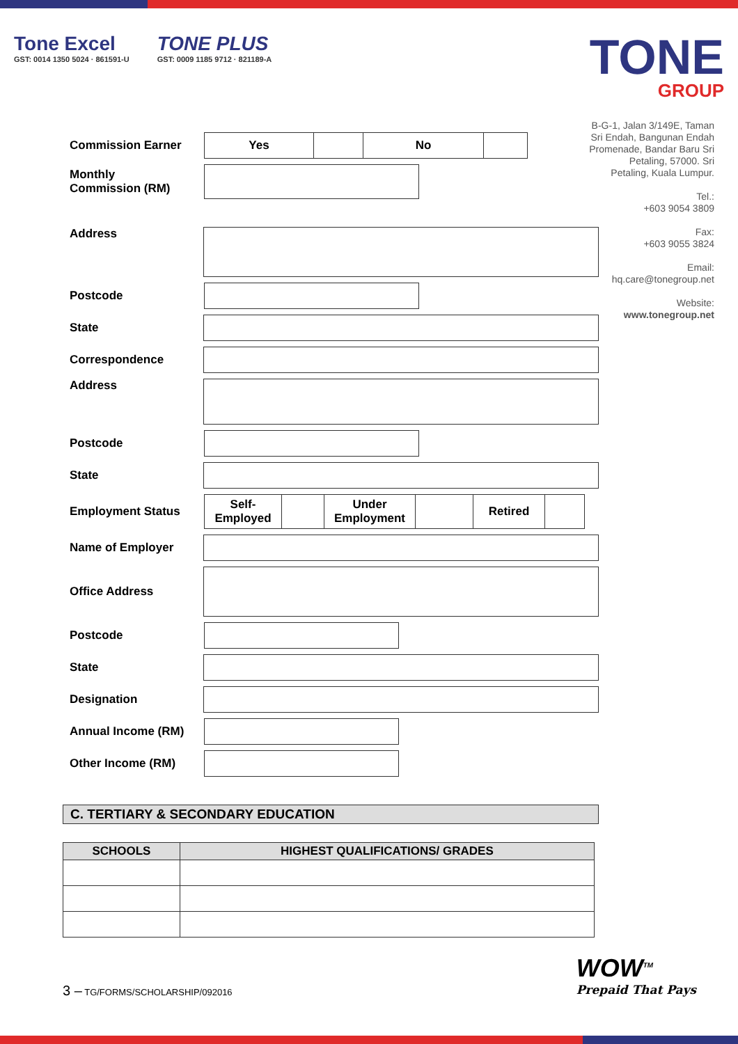Tone Excel
GST: 0014 1350 5024 · 861591-U
TONE PLUS
GST: 0009 1185 9712 · 821189-A
TONE
GROUP
B-G-1, Jalan 3/149E, Taman Sri Endah, Bangunan Endah Promenade, Bandar Baru Sri Petaling, 57000. Sri Petaling, Kuala Lumpur.
Tel.:
+603 9054 3809
Fax:
+603 9055 3824
Email:
hq.care@tonegroup.net
Website:
www.tonegroup.net
Commission Earner
Yes No
Monthly
Commission (RM)
Address
Postcode
State
Correspondence
Address
Postcode
State
Employment Status
Self-
Employed
Under
Employment
Retired
Name of Employer
Office Address
Postcode
State
Designation
Annual Income (RM)
Other Income (RM)
C. TERTIARY & SECONDARY EDUCATION
| SCHOOLS | HIGHEST QUALIFICATIONS/ GRADES |
| --- | --- |
3 – TG/FORMS/SCHOLARSHIP/092016
WOW<sup>TM</sup>
Prepaid That Pays